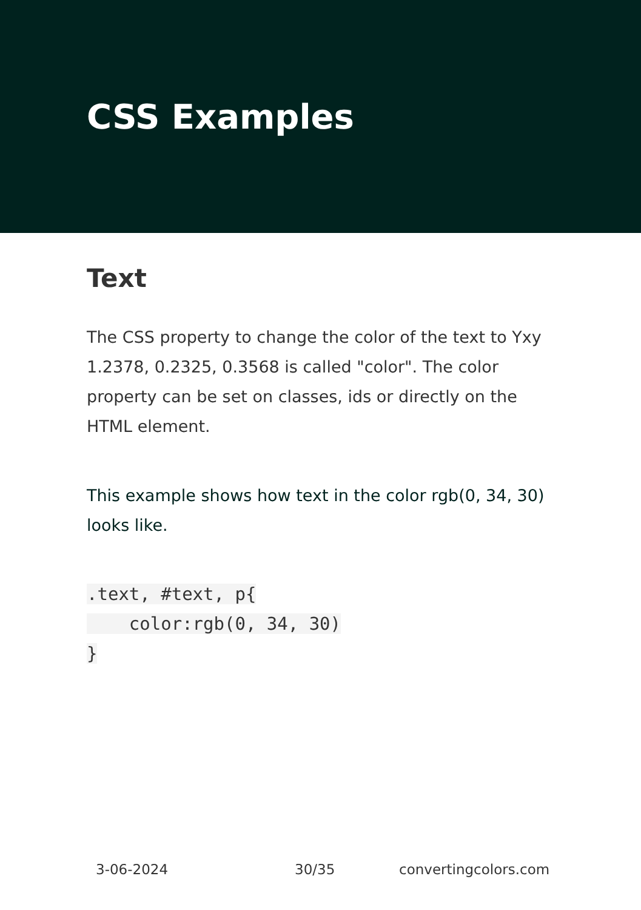CSS Examples
Text
The CSS property to change the color of the text to Yxy 1.2378, 0.2325, 0.3568 is called "color". The color property can be set on classes, ids or directly on the HTML element.
This example shows how text in the color rgb(0, 34, 30) looks like.
.text, #text, p{
    color:rgb(0, 34, 30)
}
3-06-2024 30/35 convertingcolors.com